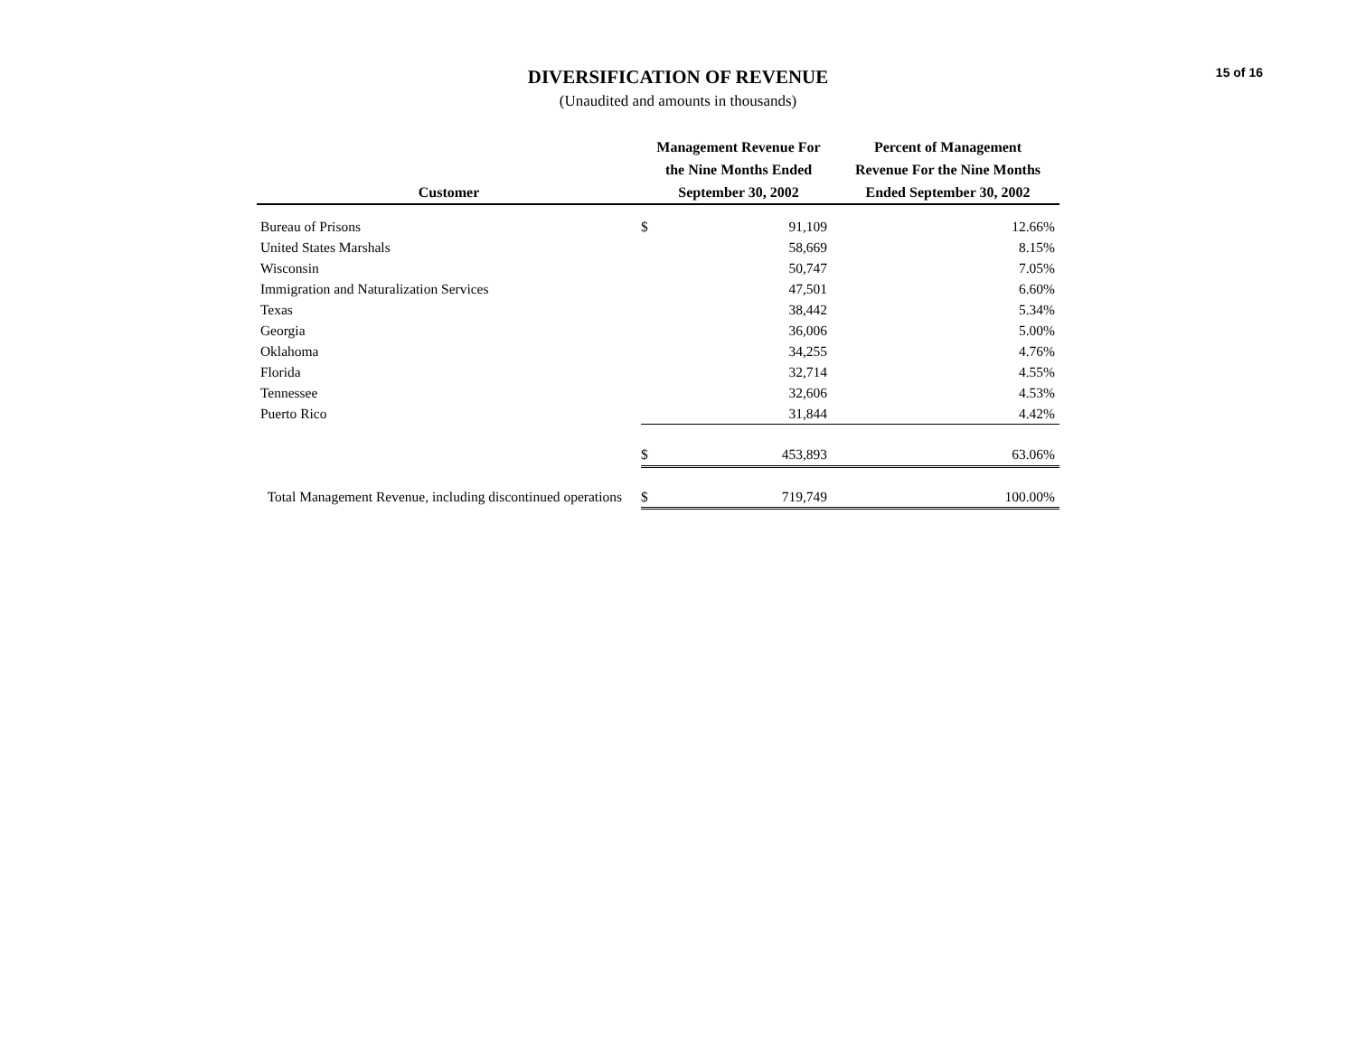15 of 16
DIVERSIFICATION OF REVENUE
(Unaudited and amounts in thousands)
| Customer | | Management Revenue For the Nine Months Ended September 30, 2002 | | | Percent of Management Revenue For the Nine Months Ended September 30, 2002 |
| --- | --- | --- | --- | --- | --- |
| Bureau of Prisons | | $ | 91,109 | | 12.66% |
| United States Marshals | | | 58,669 | | 8.15% |
| Wisconsin | | | 50,747 | | 7.05% |
| Immigration and Naturalization Services | | | 47,501 | | 6.60% |
| Texas | | | 38,442 | | 5.34% |
| Georgia | | | 36,006 | | 5.00% |
| Oklahoma | | | 34,255 | | 4.76% |
| Florida | | | 32,714 | | 4.55% |
| Tennessee | | | 32,606 | | 4.53% |
| Puerto Rico | | | 31,844 | | 4.42% |
| | | $ | 453,893 | | 63.06% |
| Total Management Revenue, including discontinued operations | | $ | 719,749 | | 100.00% |